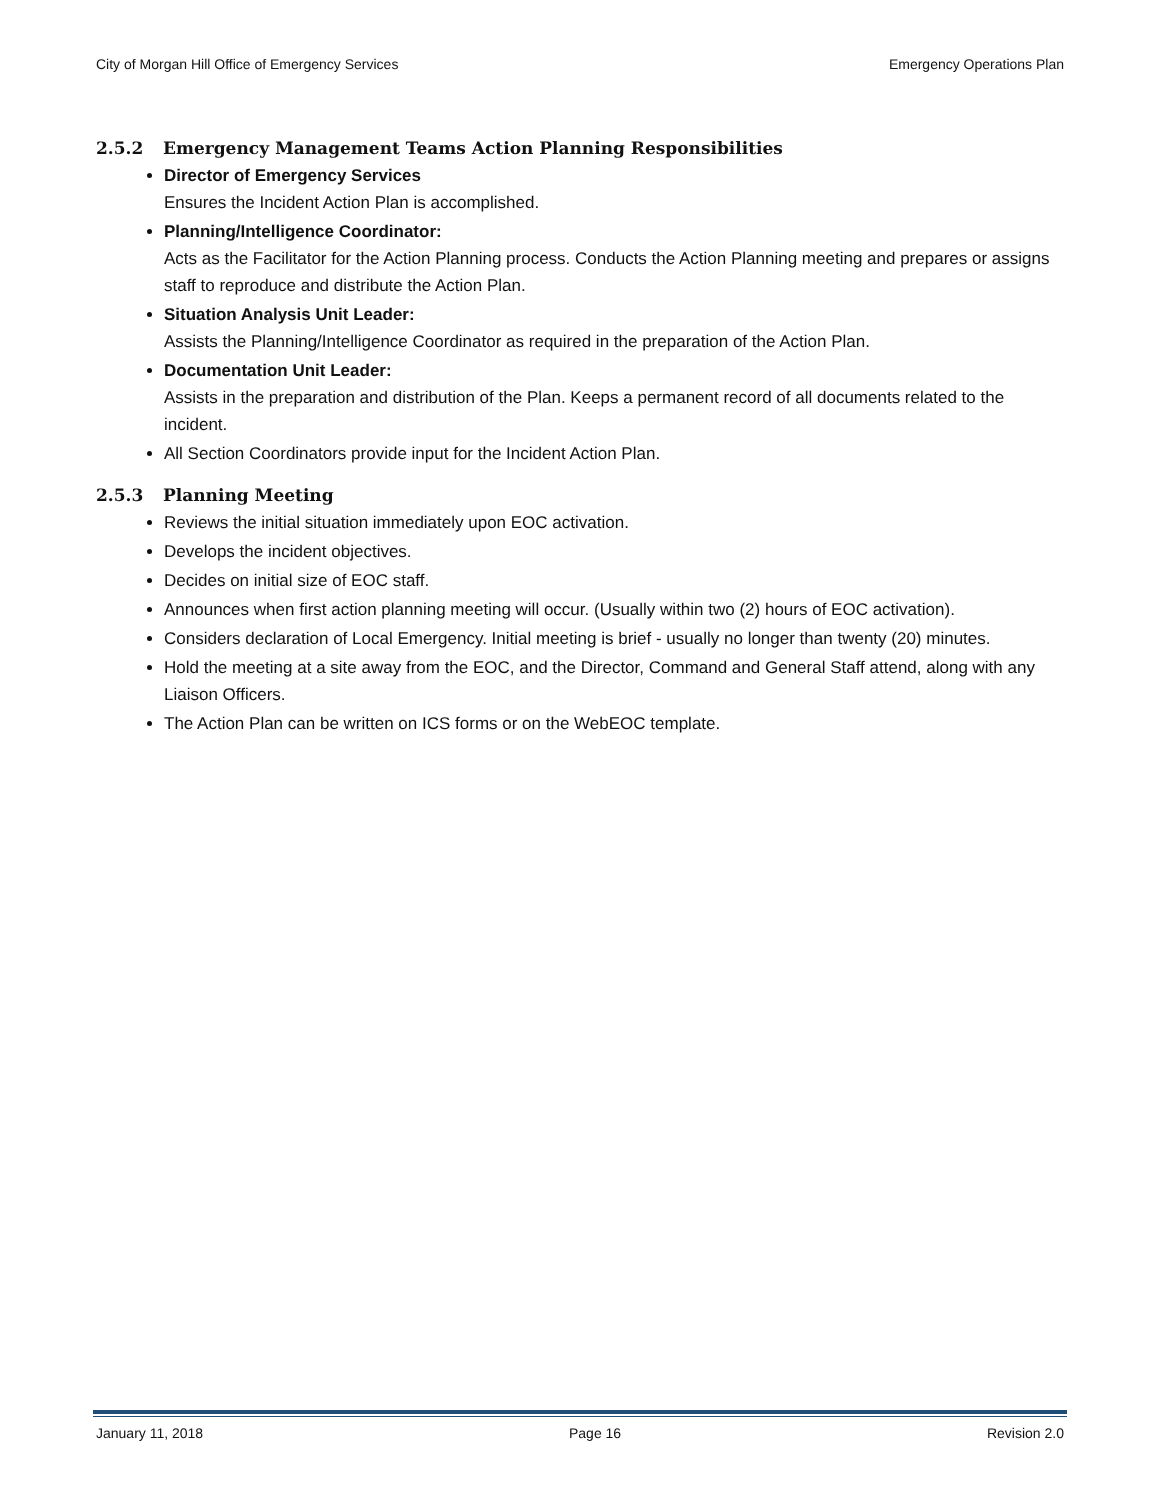City of Morgan Hill Office of Emergency Services Emergency Operations Plan
2.5.2 Emergency Management Teams Action Planning Responsibilities
Director of Emergency Services
Ensures the Incident Action Plan is accomplished.
Planning/Intelligence Coordinator:
Acts as the Facilitator for the Action Planning process. Conducts the Action Planning meeting and prepares or assigns staff to reproduce and distribute the Action Plan.
Situation Analysis Unit Leader:
Assists the Planning/Intelligence Coordinator as required in the preparation of the Action Plan.
Documentation Unit Leader:
Assists in the preparation and distribution of the Plan. Keeps a permanent record of all documents related to the incident.
All Section Coordinators provide input for the Incident Action Plan.
2.5.3 Planning Meeting
Reviews the initial situation immediately upon EOC activation.
Develops the incident objectives.
Decides on initial size of EOC staff.
Announces when first action planning meeting will occur. (Usually within two (2) hours of EOC activation).
Considers declaration of Local Emergency. Initial meeting is brief - usually no longer than twenty (20) minutes.
Hold the meeting at a site away from the EOC, and the Director, Command and General Staff attend, along with any Liaison Officers.
The Action Plan can be written on ICS forms or on the WebEOC template.
January 11, 2018 Page 16 Revision 2.0